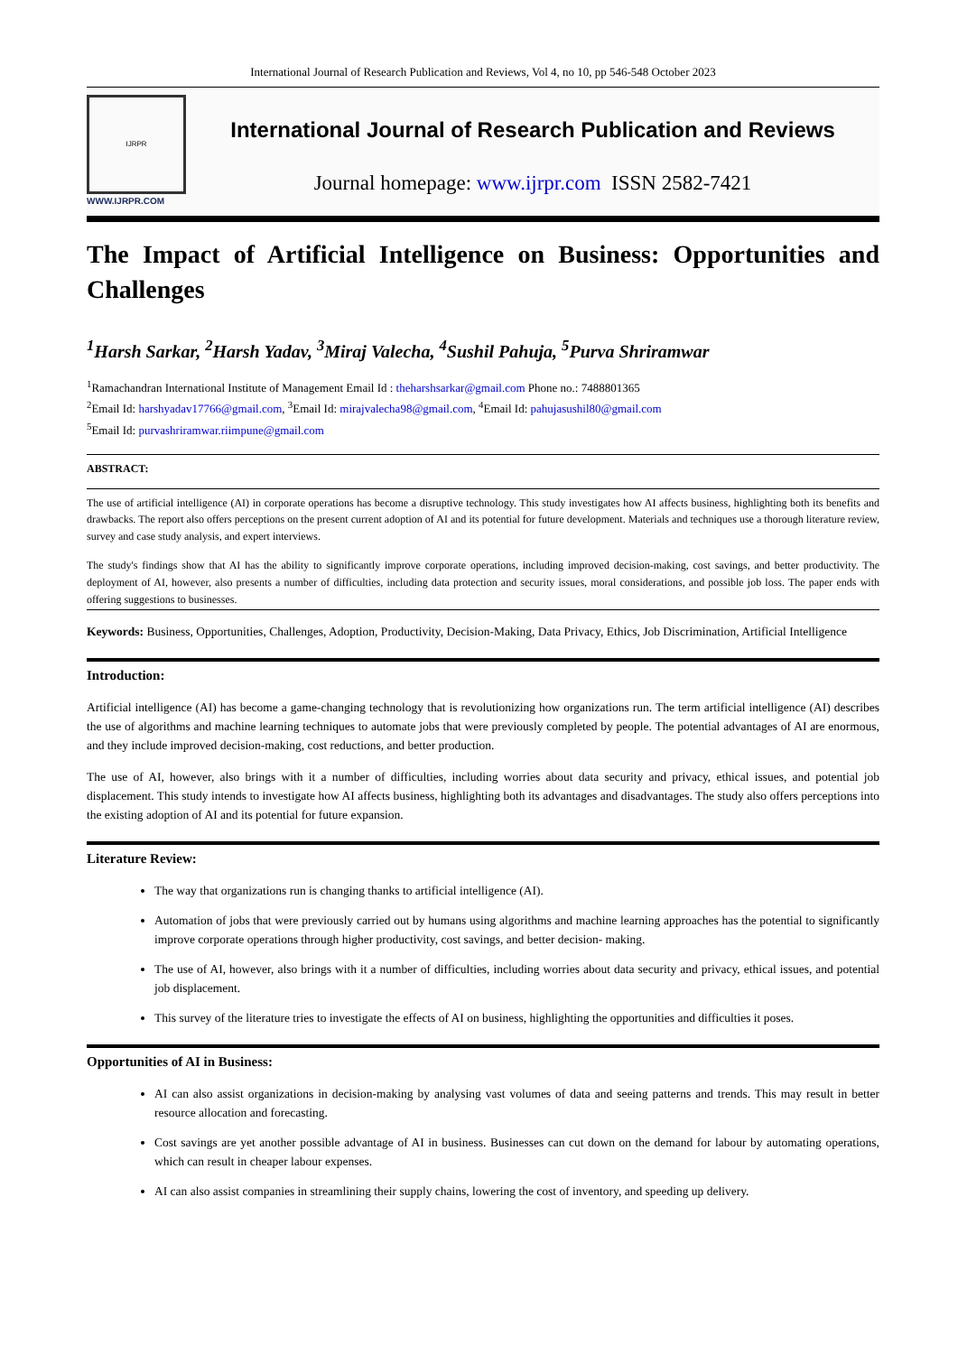International Journal of Research Publication and Reviews, Vol 4, no 10, pp 546-548 October 2023
IJRPR
WWW.IJRPR.COM
International Journal of Research Publication and Reviews
Journal homepage: www.ijrpr.com ISSN 2582-7421
The Impact of Artificial Intelligence on Business: Opportunities and Challenges
<sup>1</sup> Harsh Sarkar, <sup>2</sup>Harsh Yadav, <sup>3</sup>Miraj Valecha, <sup>4</sup>Sushil Pahuja, <sup>5</sup>Purva Shriramwar
<sup>1</sup> Ramachandran International Institute of Management Email Id : theharshsarkar@gmail.com Phone no.: 7488801365
<sup>2</sup> Email Id: harshyadav17766@gmail.com, <sup>3</sup>Email Id: mirajvalecha98@gmail.com, <sup>4</sup>Email Id: pahujasushil80@gmail.com
<sup>5</sup> Email Id: purvashriramwar.riimpune@gmail.com
ABSTRACT:
The use of artificial intelligence (AI) in corporate operations has become a disruptive technology. This study investigates how AI affects business, highlighting both its benefits and drawbacks. The report also offers perceptions on the present current adoption of AI and its potential for future development. Materials and techniques use a thorough literature review, survey and case study analysis, and expert interviews.
The study's findings show that AI has the ability to significantly improve corporate operations, including improved decision-making, cost savings, and better productivity. The deployment of AI, however, also presents a number of difficulties, including data protection and security issues, moral considerations, and possible job loss. The paper ends with offering suggestions to businesses.
Keywords: Business, Opportunities, Challenges, Adoption, Productivity, Decision-Making, Data Privacy, Ethics, Job Discrimination, Artificial Intelligence
Introduction:
Artificial intelligence (AI) has become a game-changing technology that is revolutionizing how organizations run. The term artificial intelligence (AI) describes the use of algorithms and machine learning techniques to automate jobs that were previously completed by people. The potential advantages of AI are enormous, and they include improved decision-making, cost reductions, and better production.
The use of AI, however, also brings with it a number of difficulties, including worries about data security and privacy, ethical issues, and potential job displacement. This study intends to investigate how AI affects business, highlighting both its advantages and disadvantages. The study also offers perceptions into the existing adoption of AI and its potential for future expansion.
Literature Review:
The way that organizations run is changing thanks to artificial intelligence (AI).
Automation of jobs that were previously carried out by humans using algorithms and machine learning approaches has the potential to significantly improve corporate operations through higher productivity, cost savings, and better decision- making.
The use of AI, however, also brings with it a number of difficulties, including worries about data security and privacy, ethical issues, and potential job displacement.
This survey of the literature tries to investigate the effects of AI on business, highlighting the opportunities and difficulties it poses.
Opportunities of AI in Business:
AI can also assist organizations in decision-making by analysing vast volumes of data and seeing patterns and trends. This may result in better resource allocation and forecasting.
Cost savings are yet another possible advantage of AI in business. Businesses can cut down on the demand for labour by automating operations, which can result in cheaper labour expenses.
AI can also assist companies in streamlining their supply chains, lowering the cost of inventory, and speeding up delivery.